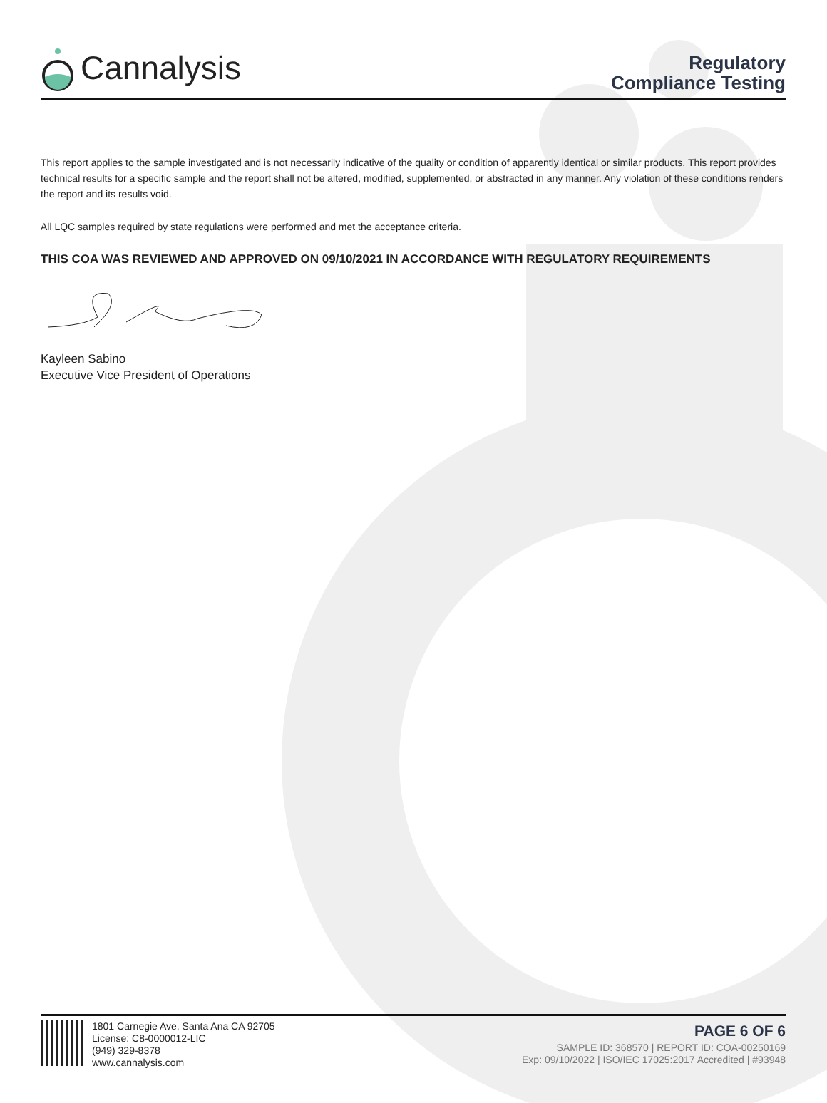Cannalysis
Regulatory
Compliance Testing
This report applies to the sample investigated and is not necessarily indicative of the quality or condition of apparently identical or similar products. This report provides technical results for a specific sample and the report shall not be altered, modified, supplemented, or abstracted in any manner. Any violation of these conditions renders the report and its results void.
All LQC samples required by state regulations were performed and met the acceptance criteria.
THIS COA WAS REVIEWED AND APPROVED ON 09/10/2021 IN ACCORDANCE WITH REGULATORY REQUIREMENTS
Kayleen Sabino
Executive Vice President of Operations
1801 Carnegie Ave, Santa Ana CA 92705
License: C8-0000012-LIC
(949) 329-8378
www.cannalysis.com
PAGE 6 OF 6
SAMPLE ID: 368570 | REPORT ID: COA-00250169
Exp: 09/10/2022 | ISO/IEC 17025:2017 Accredited | #93948